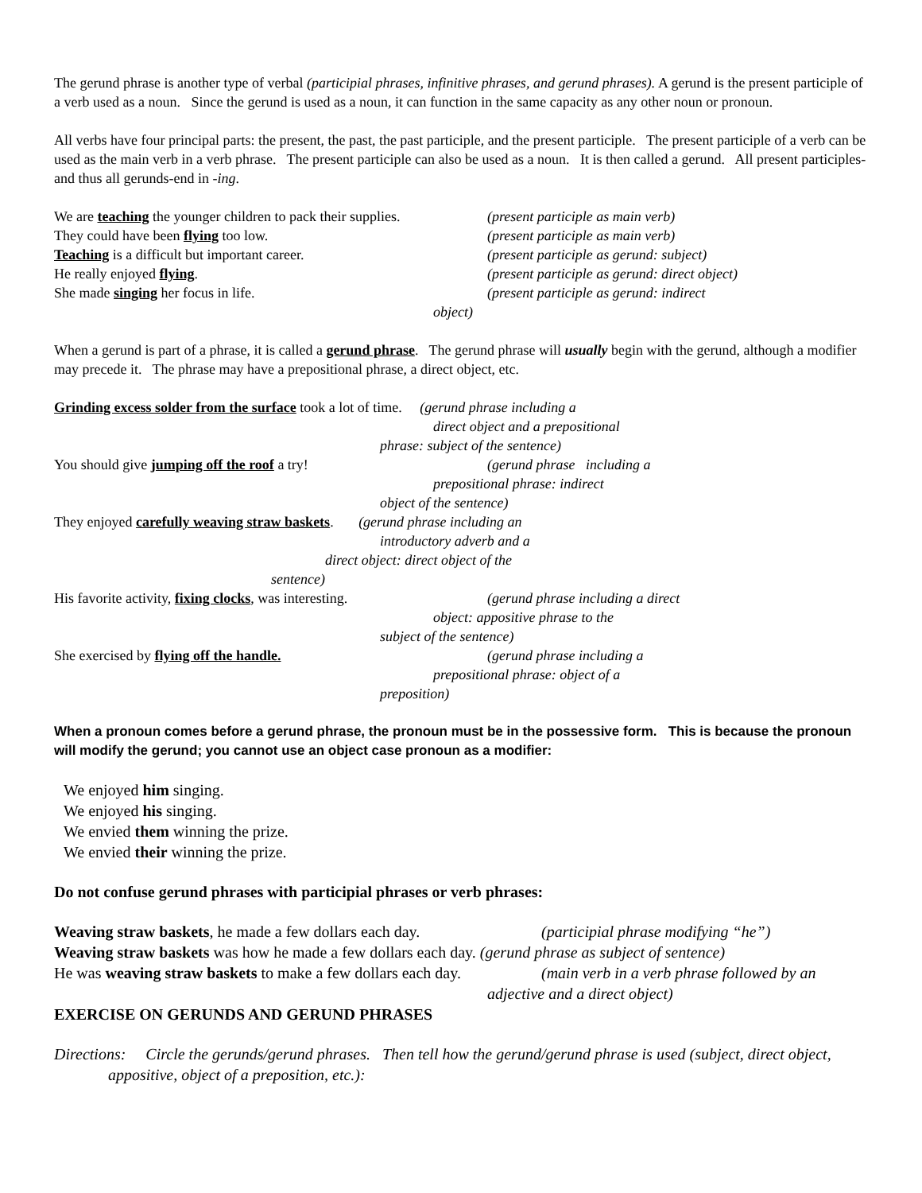The gerund phrase is another type of verbal (participial phrases, infinitive phrases, and gerund phrases). A gerund is the present participle of a verb used as a noun. Since the gerund is used as a noun, it can function in the same capacity as any other noun or pronoun.
All verbs have four principal parts: the present, the past, the past participle, and the present participle. The present participle of a verb can be used as the main verb in a verb phrase. The present participle can also be used as a noun. It is then called a gerund. All present participles-and thus all gerunds-end in -ing.
We are teaching the younger children to pack their supplies.
(present participle as main verb)
They could have been flying too low. (present participle as main verb)
Teaching is a difficult but important career. (present participle as gerund: subject)
He really enjoyed flying. (present participle as gerund: direct object)
She made singing her focus in life. (present participle as gerund: indirect
object)
When a gerund is part of a phrase, it is called a gerund phrase. The gerund phrase will usually begin with the gerund, although a modifier may precede it. The phrase may have a prepositional phrase, a direct object, etc.
Grinding excess solder from the surface took a lot of time. (gerund phrase including a
direct object and a prepositional
phrase: subject of the sentence)
You should give jumping off the roof a try! (gerund phrase including a
prepositional phrase: indirect
object of the sentence)
They enjoyed carefully weaving straw baskets. (gerund phrase including an
introductory adverb and a
direct object: direct object of the
sentence)
His favorite activity, fixing clocks, was interesting.
(gerund phrase including a direct
object: appositive phrase to the
subject of the sentence)
She exercised by flying off the handle. (gerund phrase including a
prepositional phrase: object of a
preposition)
When a pronoun comes before a gerund phrase, the pronoun must be in the possessive form. This is because the pronoun will modify the gerund; you cannot use an object case pronoun as a modifier:
We enjoyed him singing.
We enjoyed his singing.
We envied them winning the prize.
We envied their winning the prize.
Do not confuse gerund phrases with participial phrases or verb phrases:
Weaving straw baskets, he made a few dollars each day.
(participial phrase modifying “he”)
Weaving straw baskets was how he made a few dollars each day. (gerund phrase as subject of sentence)
He was weaving straw baskets to make a few dollars each day.
(main verb in a verb phrase followed by an
adjective and a direct object)
EXERCISE ON GERUNDS AND GERUND PHRASES
Directions: Circle the gerunds/gerund phrases. Then tell how the gerund/gerund phrase is used (subject, direct object, appositive, object of a preposition, etc.):